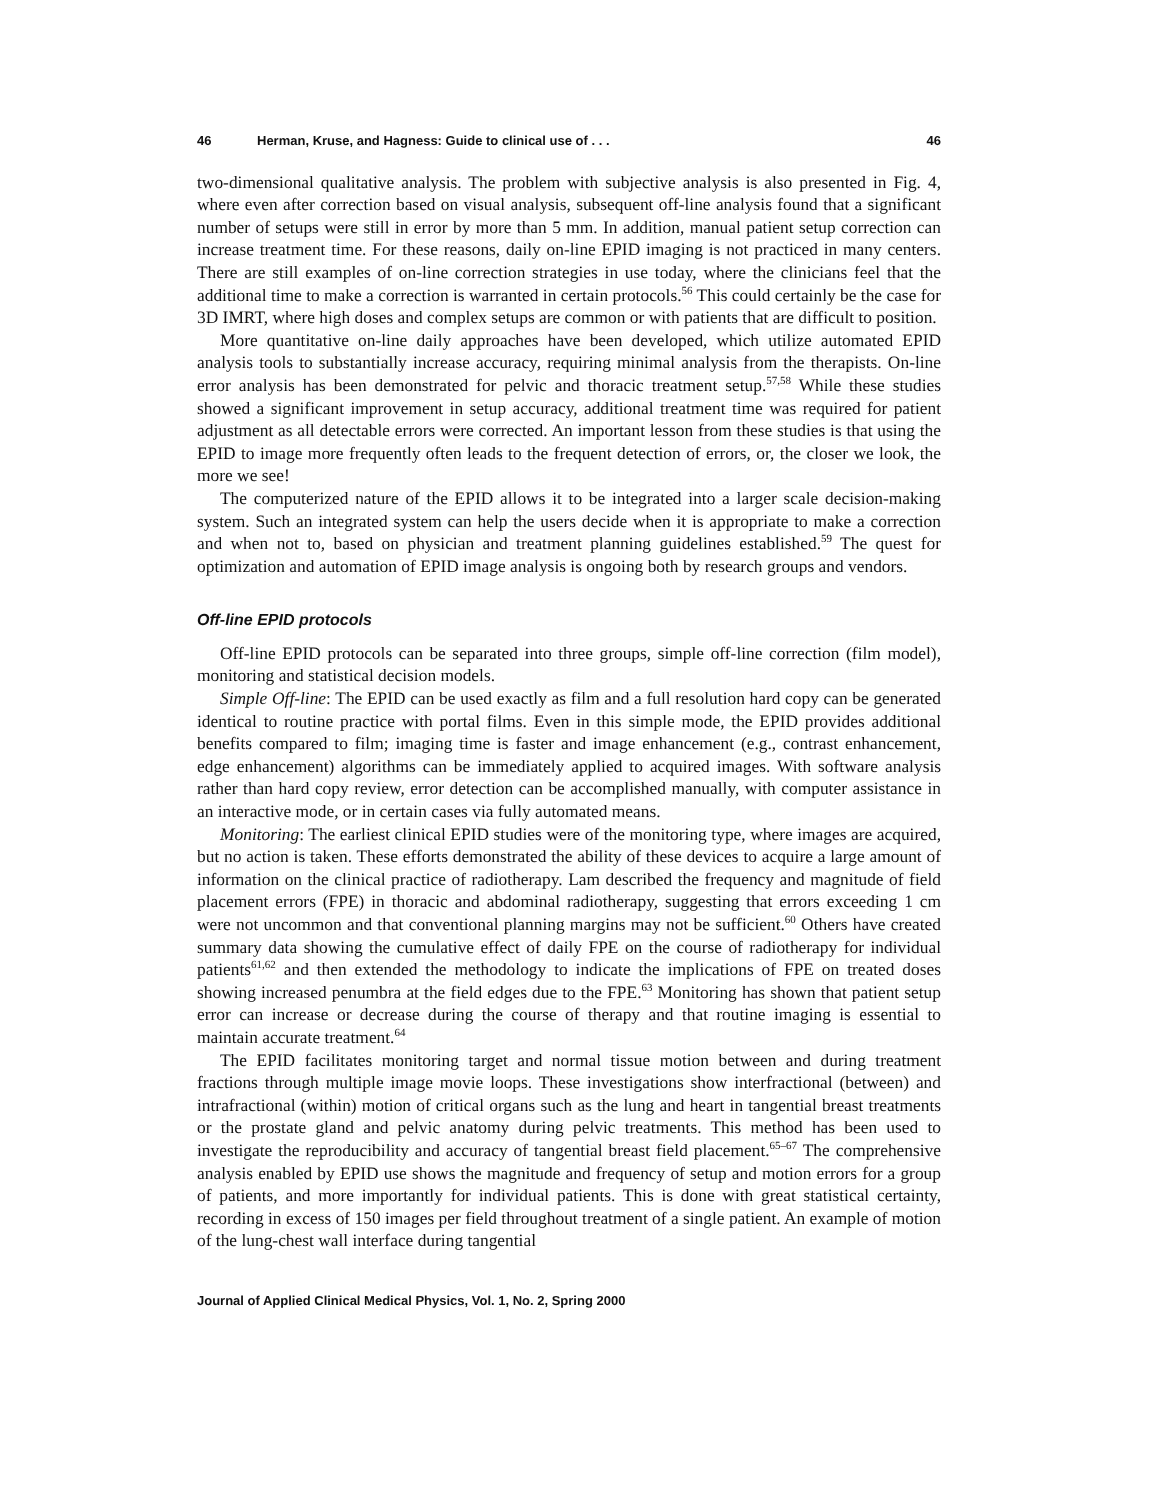46 Herman, Kruse, and Hagness: Guide to clinical use of . . . 46
two-dimensional qualitative analysis. The problem with subjective analysis is also presented in Fig. 4, where even after correction based on visual analysis, subsequent off-line analysis found that a significant number of setups were still in error by more than 5 mm. In addition, manual patient setup correction can increase treatment time. For these reasons, daily on-line EPID imaging is not practiced in many centers. There are still examples of on-line correction strategies in use today, where the clinicians feel that the additional time to make a correction is warranted in certain protocols.<sup>56</sup> This could certainly be the case for 3D IMRT, where high doses and complex setups are common or with patients that are difficult to position.
More quantitative on-line daily approaches have been developed, which utilize automated EPID analysis tools to substantially increase accuracy, requiring minimal analysis from the therapists. On-line error analysis has been demonstrated for pelvic and thoracic treatment setup.<sup>57,58</sup> While these studies showed a significant improvement in setup accuracy, additional treatment time was required for patient adjustment as all detectable errors were corrected. An important lesson from these studies is that using the EPID to image more frequently often leads to the frequent detection of errors, or, the closer we look, the more we see!
The computerized nature of the EPID allows it to be integrated into a larger scale decision-making system. Such an integrated system can help the users decide when it is appropriate to make a correction and when not to, based on physician and treatment planning guidelines established.<sup>59</sup> The quest for optimization and automation of EPID image analysis is ongoing both by research groups and vendors.
Off-line EPID protocols
Off-line EPID protocols can be separated into three groups, simple off-line correction (film model), monitoring and statistical decision models.
Simple Off-line: The EPID can be used exactly as film and a full resolution hard copy can be generated identical to routine practice with portal films. Even in this simple mode, the EPID provides additional benefits compared to film; imaging time is faster and image enhancement (e.g., contrast enhancement, edge enhancement) algorithms can be immediately applied to acquired images. With software analysis rather than hard copy review, error detection can be accomplished manually, with computer assistance in an interactive mode, or in certain cases via fully automated means.
Monitoring: The earliest clinical EPID studies were of the monitoring type, where images are acquired, but no action is taken. These efforts demonstrated the ability of these devices to acquire a large amount of information on the clinical practice of radiotherapy. Lam described the frequency and magnitude of field placement errors (FPE) in thoracic and abdominal radiotherapy, suggesting that errors exceeding 1 cm were not uncommon and that conventional planning margins may not be sufficient.<sup>60</sup> Others have created summary data showing the cumulative effect of daily FPE on the course of radiotherapy for individual patients<sup>61,62</sup> and then extended the methodology to indicate the implications of FPE on treated doses showing increased penumbra at the field edges due to the FPE.<sup>63</sup> Monitoring has shown that patient setup error can increase or decrease during the course of therapy and that routine imaging is essential to maintain accurate treatment.<sup>64</sup>
The EPID facilitates monitoring target and normal tissue motion between and during treatment fractions through multiple image movie loops. These investigations show interfractional (between) and intrafractional (within) motion of critical organs such as the lung and heart in tangential breast treatments or the prostate gland and pelvic anatomy during pelvic treatments. This method has been used to investigate the reproducibility and accuracy of tangential breast field placement.<sup>65–67</sup> The comprehensive analysis enabled by EPID use shows the magnitude and frequency of setup and motion errors for a group of patients, and more importantly for individual patients. This is done with great statistical certainty, recording in excess of 150 images per field throughout treatment of a single patient. An example of motion of the lung-chest wall interface during tangential
Journal of Applied Clinical Medical Physics, Vol. 1, No. 2, Spring 2000